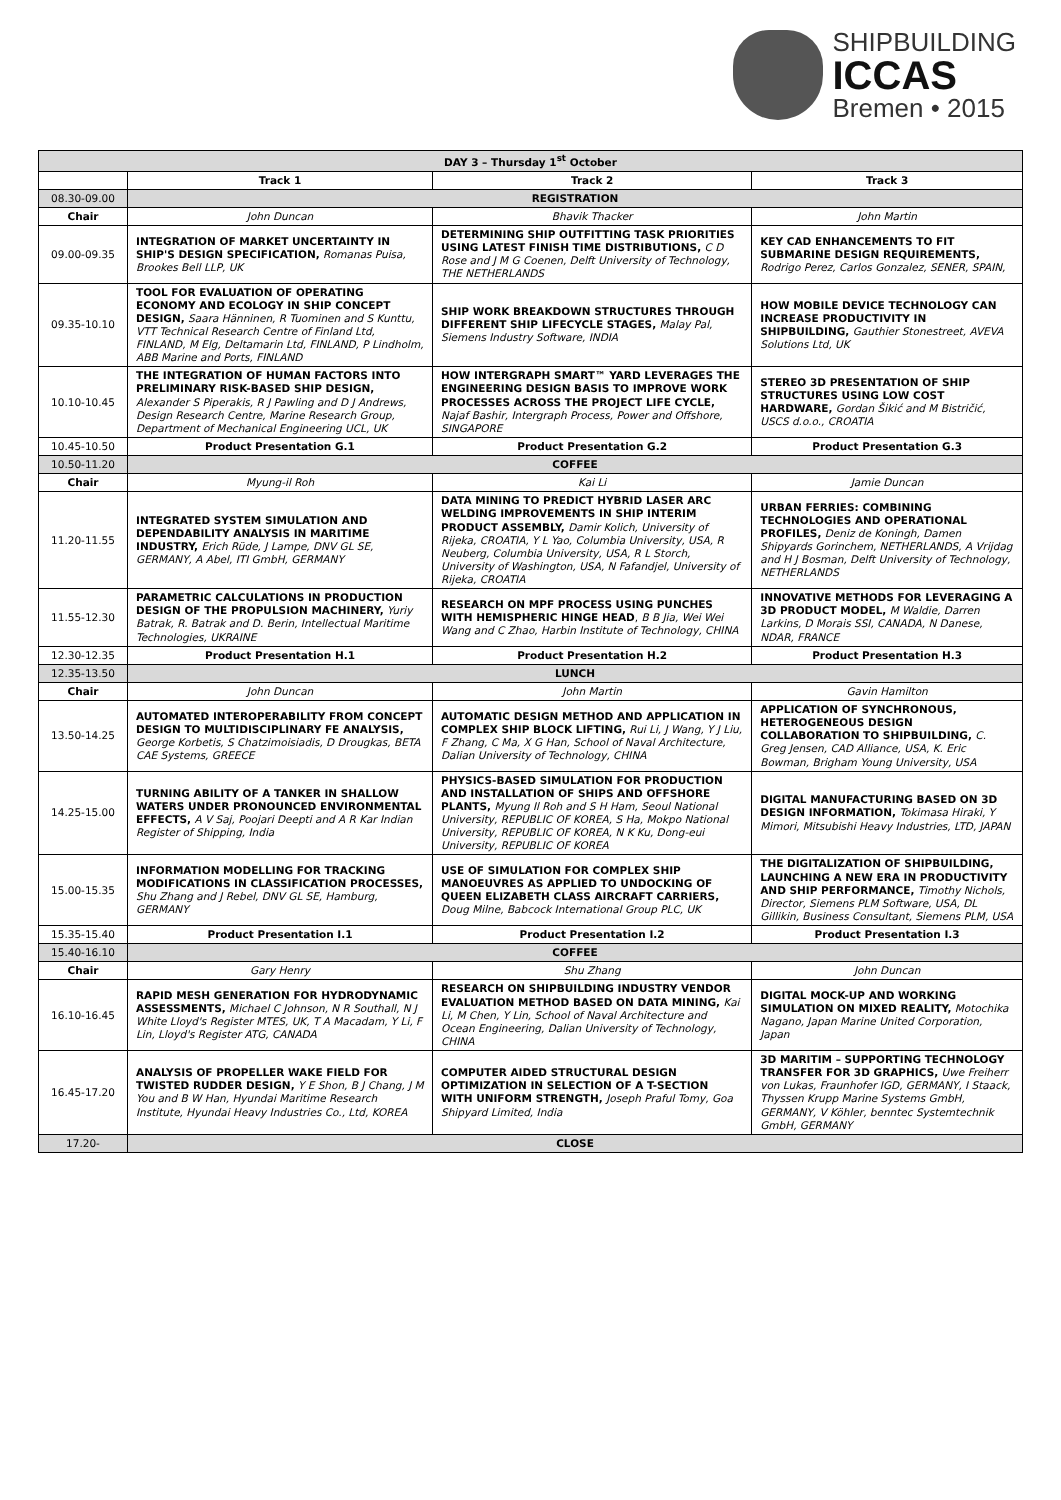SHIPBUILDING
ICCAS
Bremen • 2015
| DAY 3 – Thursday 1<sup>st</sup> October | | | |
| | Track 1 | Track 2 | Track 3 |
| 08.30-09.00 | REGISTRATION | | |
| Chair | John Duncan | Bhavik Thacker | John Martin |
| 09.00-09.35 | INTEGRATION OF MARKET UNCERTAINTY IN SHIP'S DESIGN SPECIFICATION, Romanas Puisa, Brookes Bell LLP, UK | DETERMINING SHIP OUTFITTING TASK PRIORITIES USING LATEST FINISH TIME DISTRIBUTIONS, C D Rose and J M G Coenen, Delft University of Technology, THE NETHERLANDS | KEY CAD ENHANCEMENTS TO FIT SUBMARINE DESIGN REQUIREMENTS, Rodrigo Perez, Carlos Gonzalez, SENER, SPAIN, |
| 09.35-10.10 | TOOL FOR EVALUATION OF OPERATING ECONOMY AND ECOLOGY IN SHIP CONCEPT DESIGN, Saara Hänninen, R Tuominen and S Kunttu, VTT Technical Research Centre of Finland Ltd, FINLAND, M Elg, Deltamarin Ltd, FINLAND, P Lindholm, ABB Marine and Ports, FINLAND | SHIP WORK BREAKDOWN STRUCTURES THROUGH DIFFERENT SHIP LIFECYCLE STAGES, Malay Pal, Siemens Industry Software, INDIA | HOW MOBILE DEVICE TECHNOLOGY CAN INCREASE PRODUCTIVITY IN SHIPBUILDING, Gauthier Stonestreet, AVEVA Solutions Ltd, UK |
| 10.10-10.45 | THE INTEGRATION OF HUMAN FACTORS INTO PRELIMINARY RISK-BASED SHIP DESIGN, Alexander S Piperakis, R J Pawling and D J Andrews, Design Research Centre, Marine Research Group, Department of Mechanical Engineering UCL, UK | HOW INTERGRAPH SMART™ YARD LEVERAGES THE ENGINEERING DESIGN BASIS TO IMPROVE WORK PROCESSES ACROSS THE PROJECT LIFE CYCLE, Najaf Bashir, Intergraph Process, Power and Offshore, SINGAPORE | STEREO 3D PRESENTATION OF SHIP STRUCTURES USING LOW COST HARDWARE, Gordan Šikić and M Bistričić, USCS d.o.o., CROATIA |
| 10.45-10.50 | Product Presentation G.1 | Product Presentation G.2 | Product Presentation G.3 |
| 10.50-11.20 | COFFEE | | |
| Chair | Myung-il Roh | Kai Li | Jamie Duncan |
| 11.20-11.55 | INTEGRATED SYSTEM SIMULATION AND DEPENDABILITY ANALYSIS IN MARITIME INDUSTRY, Erich Rüde, J Lampe, DNV GL SE, GERMANY, A Abel, ITI GmbH, GERMANY | DATA MINING TO PREDICT HYBRID LASER ARC WELDING IMPROVEMENTS IN SHIP INTERIM PRODUCT ASSEMBLY, Damir Kolich, University of Rijeka, CROATIA, Y L Yao, Columbia University, USA, R Neuberg, Columbia University, USA, R L Storch, University of Washington, USA, N Fafandjel, University of Rijeka, CROATIA | URBAN FERRIES: COMBINING TECHNOLOGIES AND OPERATIONAL PROFILES, Deniz de Koningh, Damen Shipyards Gorinchem, NETHERLANDS, A Vrijdag and H J Bosman, Delft University of Technology, NETHERLANDS |
| 11.55-12.30 | PARAMETRIC CALCULATIONS IN PRODUCTION DESIGN OF THE PROPULSION MACHINERY, Yuriy Batrak, R. Batrak and D. Berin, Intellectual Maritime Technologies, UKRAINE | RESEARCH ON MPF PROCESS USING PUNCHES WITH HEMISPHERIC HINGE HEAD , B B Jia, Wei Wei Wang and C Zhao, Harbin Institute of Technology, CHINA | INNOVATIVE METHODS FOR LEVERAGING A 3D PRODUCT MODEL, M Waldie, Darren Larkins, D Morais SSI, CANADA, N Danese, NDAR, FRANCE |
| 12.30-12.35 | Product Presentation H.1 | Product Presentation H.2 | Product Presentation H.3 |
| 12.35-13.50 | LUNCH | | |
| Chair | John Duncan | John Martin | Gavin Hamilton |
| 13.50-14.25 | AUTOMATED INTEROPERABILITY FROM CONCEPT DESIGN TO MULTIDISCIPLINARY FE ANALYSIS, George Korbetis, S Chatzimoisiadis, D Drougkas, BETA CAE Systems, GREECE | AUTOMATIC DESIGN METHOD AND APPLICATION IN COMPLEX SHIP BLOCK LIFTING, Rui Li, J Wang, Y J Liu, F Zhang, C Ma, X G Han, School of Naval Architecture, Dalian University of Technology, CHINA | APPLICATION OF SYNCHRONOUS, HETEROGENEOUS DESIGN COLLABORATION TO SHIPBUILDING, C. Greg Jensen, CAD Alliance, USA, K. Eric Bowman, Brigham Young University, USA |
| 14.25-15.00 | TURNING ABILITY OF A TANKER IN SHALLOW WATERS UNDER PRONOUNCED ENVIRONMENTAL EFFECTS, A V Saj, Poojari Deepti and A R Kar Indian Register of Shipping, India | PHYSICS-BASED SIMULATION FOR PRODUCTION AND INSTALLATION OF SHIPS AND OFFSHORE PLANTS, Myung Il Roh and S H Ham, Seoul National University, REPUBLIC OF KOREA, S Ha, Mokpo National University, REPUBLIC OF KOREA, N K Ku, Dong-eui University, REPUBLIC OF KOREA | DIGITAL MANUFACTURING BASED ON 3D DESIGN INFORMATION, Tokimasa Hiraki, Y Mimori, Mitsubishi Heavy Industries, LTD, JAPAN |
| 15.00-15.35 | INFORMATION MODELLING FOR TRACKING MODIFICATIONS IN CLASSIFICATION PROCESSES, Shu Zhang and J Rebel, DNV GL SE, Hamburg, GERMANY | USE OF SIMULATION FOR COMPLEX SHIP MANOEUVRES AS APPLIED TO UNDOCKING OF QUEEN ELIZABETH CLASS AIRCRAFT CARRIERS, Doug Milne, Babcock International Group PLC, UK | THE DIGITALIZATION OF SHIPBUILDING, LAUNCHING A NEW ERA IN PRODUCTIVITY AND SHIP PERFORMANCE, Timothy Nichols, Director, Siemens PLM Software, USA, DL Gillikin, Business Consultant, Siemens PLM, USA |
| 15.35-15.40 | Product Presentation I.1 | Product Presentation I.2 | Product Presentation I.3 |
| 15.40-16.10 | COFFEE | | |
| Chair | Gary Henry | Shu Zhang | John Duncan |
| 16.10-16.45 | RAPID MESH GENERATION FOR HYDRODYNAMIC ASSESSMENTS, Michael C Johnson, N R Southall, N J White Lloyd's Register MTES, UK, T A Macadam, Y Li, F Lin, Lloyd's Register ATG, CANADA | RESEARCH ON SHIPBUILDING INDUSTRY VENDOR EVALUATION METHOD BASED ON DATA MINING, Kai Li, M Chen, Y Lin, School of Naval Architecture and Ocean Engineering, Dalian University of Technology, CHINA | DIGITAL MOCK-UP AND WORKING SIMULATION ON MIXED REALITY, Motochika Nagano, Japan Marine United Corporation, Japan |
| 16.45-17.20 | ANALYSIS OF PROPELLER WAKE FIELD FOR TWISTED RUDDER DESIGN, Y E Shon, B J Chang, J M You and B W Han, Hyundai Maritime Research Institute, Hyundai Heavy Industries Co., Ltd, KOREA | COMPUTER AIDED STRUCTURAL DESIGN OPTIMIZATION IN SELECTION OF A T-SECTION WITH UNIFORM STRENGTH, Joseph Praful Tomy, Goa Shipyard Limited, India | 3D MARITIM – SUPPORTING TECHNOLOGY TRANSFER FOR 3D GRAPHICS, Uwe Freiherr von Lukas, Fraunhofer IGD, GERMANY, I Staack, Thyssen Krupp Marine Systems GmbH, GERMANY, V Köhler, benntec Systemtechnik GmbH, GERMANY |
| 17.20- | CLOSE | | |